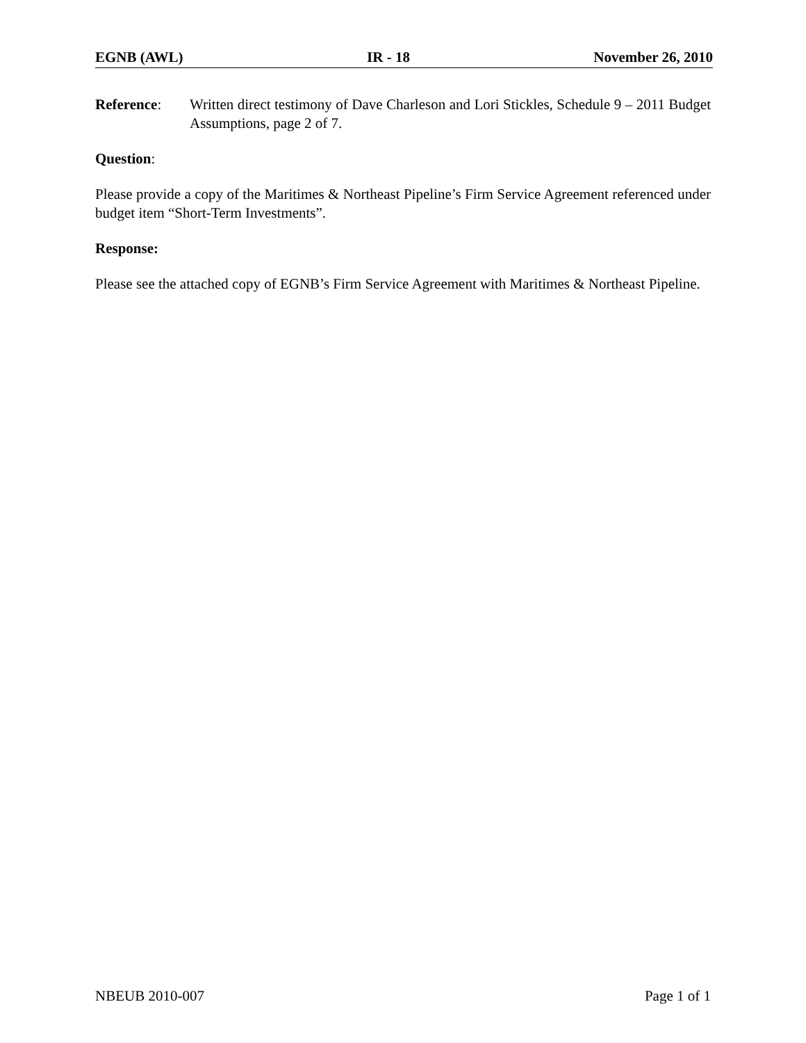EGNB (AWL) IR - 18 November 26, 2010
Reference: Written direct testimony of Dave Charleson and Lori Stickles, Schedule 9 – 2011 Budget Assumptions, page 2 of 7.
Question:
Please provide a copy of the Maritimes & Northeast Pipeline’s Firm Service Agreement referenced under budget item “Short-Term Investments”.
Response:
Please see the attached copy of EGNB’s Firm Service Agreement with Maritimes & Northeast Pipeline.
NBEUB 2010-007 Page 1 of 1